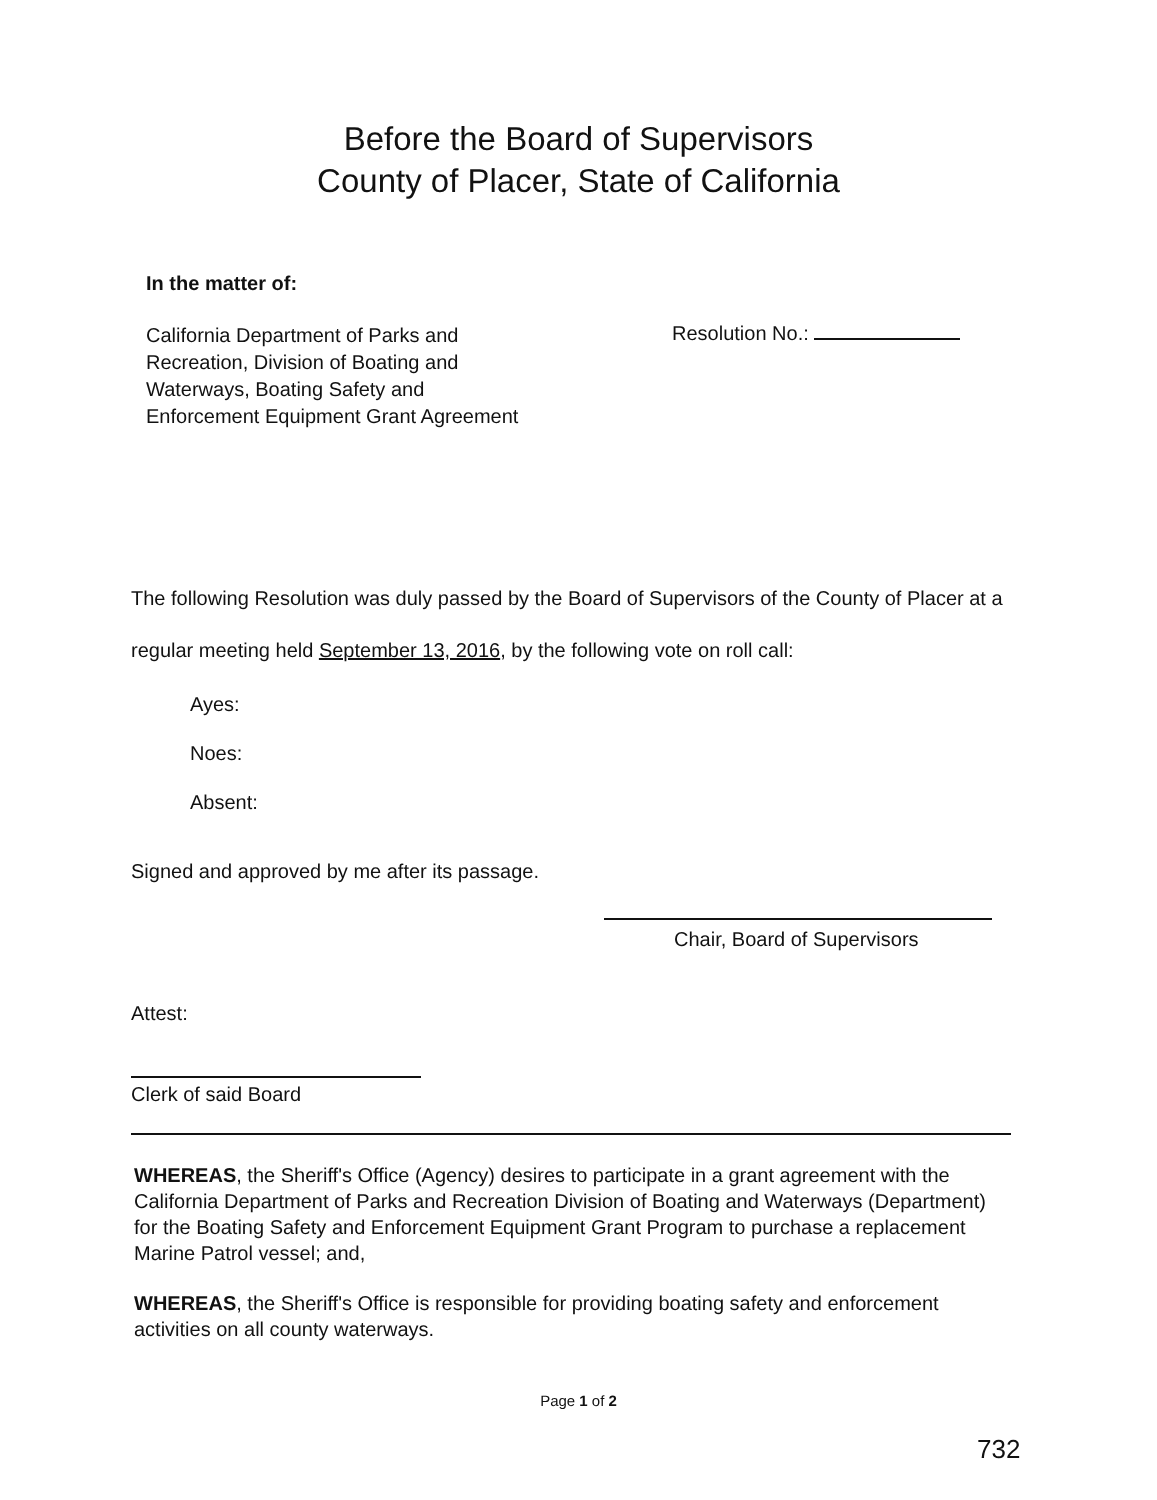Before the Board of Supervisors
County of Placer, State of California
In the matter of:
California Department of Parks and
Recreation, Division of Boating and
Waterways, Boating Safety and
Enforcement Equipment Grant Agreement
Resolution No.:
The following Resolution was duly passed by the Board of Supervisors of the County of Placer at a regular meeting held September 13, 2016, by the following vote on roll call:
Ayes:
Noes:
Absent:
Signed and approved by me after its passage.
Chair, Board of Supervisors
Attest:
Clerk of said Board
WHEREAS, the Sheriff's Office (Agency) desires to participate in a grant agreement with the California Department of Parks and Recreation Division of Boating and Waterways (Department) for the Boating Safety and Enforcement Equipment Grant Program to purchase a replacement Marine Patrol vessel; and,
WHEREAS, the Sheriff's Office is responsible for providing boating safety and enforcement activities on all county waterways.
Page 1 of 2
732